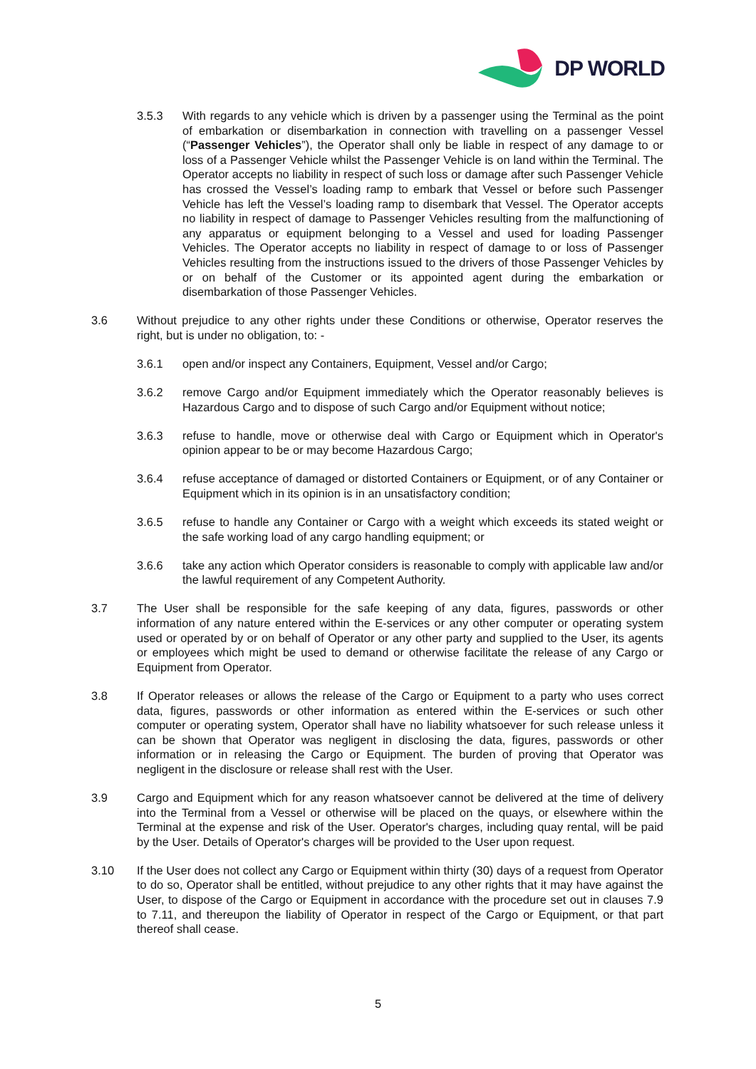DP WORLD
3.5.3 With regards to any vehicle which is driven by a passenger using the Terminal as the point of embarkation or disembarkation in connection with travelling on a passenger Vessel (“Passenger Vehicles”), the Operator shall only be liable in respect of any damage to or loss of a Passenger Vehicle whilst the Passenger Vehicle is on land within the Terminal. The Operator accepts no liability in respect of such loss or damage after such Passenger Vehicle has crossed the Vessel’s loading ramp to embark that Vessel or before such Passenger Vehicle has left the Vessel’s loading ramp to disembark that Vessel. The Operator accepts no liability in respect of damage to Passenger Vehicles resulting from the malfunctioning of any apparatus or equipment belonging to a Vessel and used for loading Passenger Vehicles. The Operator accepts no liability in respect of damage to or loss of Passenger Vehicles resulting from the instructions issued to the drivers of those Passenger Vehicles by or on behalf of the Customer or its appointed agent during the embarkation or disembarkation of those Passenger Vehicles.
3.6 Without prejudice to any other rights under these Conditions or otherwise, Operator reserves the right, but is under no obligation, to: -
3.6.1 open and/or inspect any Containers, Equipment, Vessel and/or Cargo;
3.6.2 remove Cargo and/or Equipment immediately which the Operator reasonably believes is Hazardous Cargo and to dispose of such Cargo and/or Equipment without notice;
3.6.3 refuse to handle, move or otherwise deal with Cargo or Equipment which in Operator's opinion appear to be or may become Hazardous Cargo;
3.6.4 refuse acceptance of damaged or distorted Containers or Equipment, or of any Container or Equipment which in its opinion is in an unsatisfactory condition;
3.6.5 refuse to handle any Container or Cargo with a weight which exceeds its stated weight or the safe working load of any cargo handling equipment; or
3.6.6 take any action which Operator considers is reasonable to comply with applicable law and/or the lawful requirement of any Competent Authority.
3.7 The User shall be responsible for the safe keeping of any data, figures, passwords or other information of any nature entered within the E-services or any other computer or operating system used or operated by or on behalf of Operator or any other party and supplied to the User, its agents or employees which might be used to demand or otherwise facilitate the release of any Cargo or Equipment from Operator.
3.8 If Operator releases or allows the release of the Cargo or Equipment to a party who uses correct data, figures, passwords or other information as entered within the E-services or such other computer or operating system, Operator shall have no liability whatsoever for such release unless it can be shown that Operator was negligent in disclosing the data, figures, passwords or other information or in releasing the Cargo or Equipment. The burden of proving that Operator was negligent in the disclosure or release shall rest with the User.
3.9 Cargo and Equipment which for any reason whatsoever cannot be delivered at the time of delivery into the Terminal from a Vessel or otherwise will be placed on the quays, or elsewhere within the Terminal at the expense and risk of the User. Operator's charges, including quay rental, will be paid by the User. Details of Operator's charges will be provided to the User upon request.
3.10 If the User does not collect any Cargo or Equipment within thirty (30) days of a request from Operator to do so, Operator shall be entitled, without prejudice to any other rights that it may have against the User, to dispose of the Cargo or Equipment in accordance with the procedure set out in clauses 7.9 to 7.11, and thereupon the liability of Operator in respect of the Cargo or Equipment, or that part thereof shall cease.
5